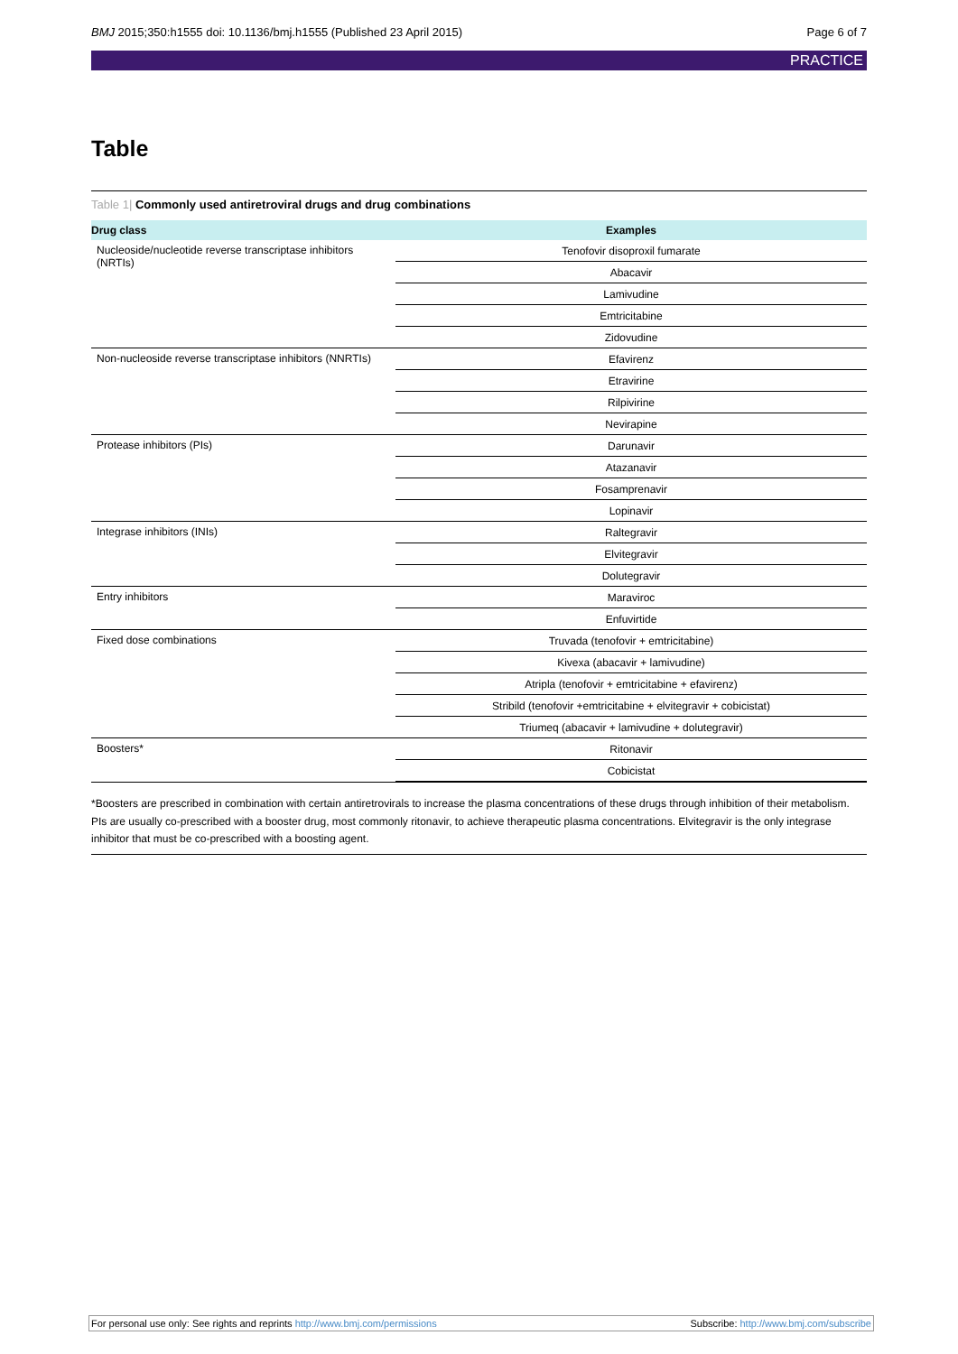BMJ 2015;350:h1555 doi: 10.1136/bmj.h1555 (Published 23 April 2015)
Page 6 of 7
PRACTICE
Table
Table 1| Commonly used antiretroviral drugs and drug combinations
| Drug class | Examples |
| --- | --- |
| Nucleoside/nucleotide reverse transcriptase inhibitors (NRTIs) | Tenofovir disoproxil fumarate |
| | Abacavir |
| | Lamivudine |
| | Emtricitabine |
| | Zidovudine |
| Non-nucleoside reverse transcriptase inhibitors (NNRTIs) | Efavirenz |
| | Etravirine |
| | Rilpivirine |
| | Nevirapine |
| Protease inhibitors (PIs) | Darunavir |
| | Atazanavir |
| | Fosamprenavir |
| | Lopinavir |
| Integrase inhibitors (INIs) | Raltegravir |
| | Elvitegravir |
| | Dolutegravir |
| Entry inhibitors | Maraviroc |
| | Enfuvirtide |
| Fixed dose combinations | Truvada (tenofovir + emtricitabine) |
| | Kivexa (abacavir + lamivudine) |
| | Atripla (tenofovir + emtricitabine + efavirenz) |
| | Stribild (tenofovir +emtricitabine + elvitegravir + cobicistat) |
| | Triumeq (abacavir + lamivudine + dolutegravir) |
| Boosters* | Ritonavir |
| | Cobicistat |
*Boosters are prescribed in combination with certain antiretrovirals to increase the plasma concentrations of these drugs through inhibition of their metabolism. PIs are usually co-prescribed with a booster drug, most commonly ritonavir, to achieve therapeutic plasma concentrations. Elvitegravir is the only integrase inhibitor that must be co-prescribed with a boosting agent.
For personal use only: See rights and reprints http://www.bmj.com/permissions
Subscribe: http://www.bmj.com/subscribe